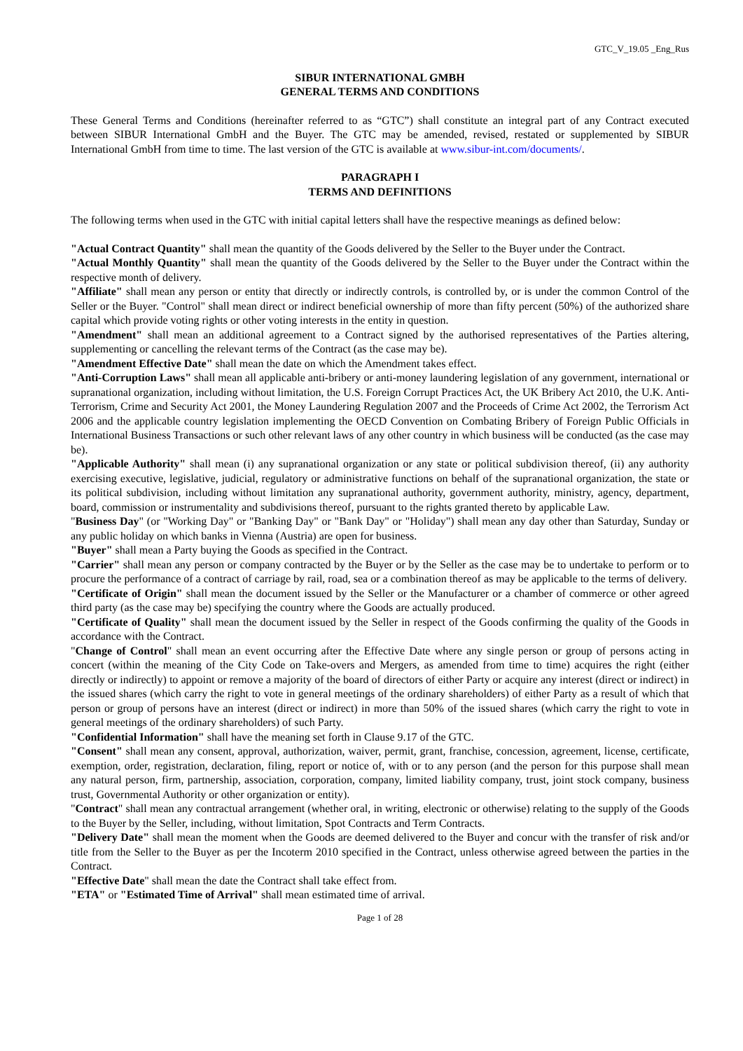GTC_V_19.05 _Eng_Rus
SIBUR INTERNATIONAL GMBH
GENERAL TERMS AND CONDITIONS
These General Terms and Conditions (hereinafter referred to as “GTC”) shall constitute an integral part of any Contract executed between SIBUR International GmbH and the Buyer. The GTC may be amended, revised, restated or supplemented by SIBUR International GmbH from time to time. The last version of the GTC is available at www.sibur-int.com/documents/.
PARAGRAPH I
TERMS AND DEFINITIONS
The following terms when used in the GTC with initial capital letters shall have the respective meanings as defined below:
"Actual Contract Quantity" shall mean the quantity of the Goods delivered by the Seller to the Buyer under the Contract.
"Actual Monthly Quantity" shall mean the quantity of the Goods delivered by the Seller to the Buyer under the Contract within the respective month of delivery.
"Affiliate" shall mean any person or entity that directly or indirectly controls, is controlled by, or is under the common Control of the Seller or the Buyer. "Control" shall mean direct or indirect beneficial ownership of more than fifty percent (50%) of the authorized share capital which provide voting rights or other voting interests in the entity in question.
"Amendment" shall mean an additional agreement to a Contract signed by the authorised representatives of the Parties altering, supplementing or cancelling the relevant terms of the Contract (as the case may be).
"Amendment Effective Date" shall mean the date on which the Amendment takes effect.
"Anti-Corruption Laws" shall mean all applicable anti-bribery or anti-money laundering legislation of any government, international or supranational organization, including without limitation, the U.S. Foreign Corrupt Practices Act, the UK Bribery Act 2010, the U.K. Anti-Terrorism, Crime and Security Act 2001, the Money Laundering Regulation 2007 and the Proceeds of Crime Act 2002, the Terrorism Act 2006 and the applicable country legislation implementing the OECD Convention on Combating Bribery of Foreign Public Officials in International Business Transactions or such other relevant laws of any other country in which business will be conducted (as the case may be).
"Applicable Authority" shall mean (i) any supranational organization or any state or political subdivision thereof, (ii) any authority exercising executive, legislative, judicial, regulatory or administrative functions on behalf of the supranational organization, the state or its political subdivision, including without limitation any supranational authority, government authority, ministry, agency, department, board, commission or instrumentality and subdivisions thereof, pursuant to the rights granted thereto by applicable Law.
"Business Day" (or "Working Day" or "Banking Day" or "Bank Day" or "Holiday") shall mean any day other than Saturday, Sunday or any public holiday on which banks in Vienna (Austria) are open for business.
"Buyer" shall mean a Party buying the Goods as specified in the Contract.
"Carrier" shall mean any person or company contracted by the Buyer or by the Seller as the case may be to undertake to perform or to procure the performance of a contract of carriage by rail, road, sea or a combination thereof as may be applicable to the terms of delivery.
"Certificate of Origin" shall mean the document issued by the Seller or the Manufacturer or a chamber of commerce or other agreed third party (as the case may be) specifying the country where the Goods are actually produced.
"Certificate of Quality" shall mean the document issued by the Seller in respect of the Goods confirming the quality of the Goods in accordance with the Contract.
"Change of Control" shall mean an event occurring after the Effective Date where any single person or group of persons acting in concert (within the meaning of the City Code on Take-overs and Mergers, as amended from time to time) acquires the right (either directly or indirectly) to appoint or remove a majority of the board of directors of either Party or acquire any interest (direct or indirect) in the issued shares (which carry the right to vote in general meetings of the ordinary shareholders) of either Party as a result of which that person or group of persons have an interest (direct or indirect) in more than 50% of the issued shares (which carry the right to vote in general meetings of the ordinary shareholders) of such Party.
"Confidential Information" shall have the meaning set forth in Clause 9.17 of the GTC.
"Consent" shall mean any consent, approval, authorization, waiver, permit, grant, franchise, concession, agreement, license, certificate, exemption, order, registration, declaration, filing, report or notice of, with or to any person (and the person for this purpose shall mean any natural person, firm, partnership, association, corporation, company, limited liability company, trust, joint stock company, business trust, Governmental Authority or other organization or entity).
"Contract" shall mean any contractual arrangement (whether oral, in writing, electronic or otherwise) relating to the supply of the Goods to the Buyer by the Seller, including, without limitation, Spot Contracts and Term Contracts.
"Delivery Date" shall mean the moment when the Goods are deemed delivered to the Buyer and concur with the transfer of risk and/or title from the Seller to the Buyer as per the Incoterm 2010 specified in the Contract, unless otherwise agreed between the parties in the Contract.
"Effective Date" shall mean the date the Contract shall take effect from.
"ETA" or "Estimated Time of Arrival" shall mean estimated time of arrival.
Page 1 of 28